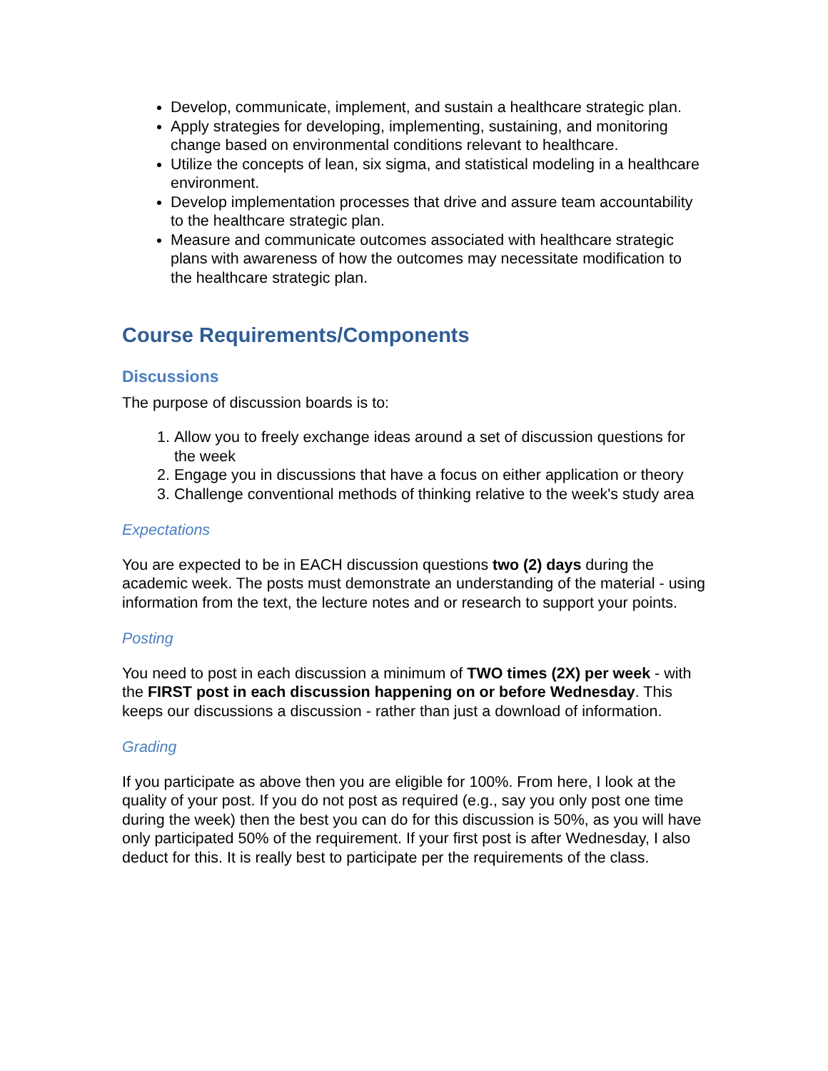Develop, communicate, implement, and sustain a healthcare strategic plan.
Apply strategies for developing, implementing, sustaining, and monitoring change based on environmental conditions relevant to healthcare.
Utilize the concepts of lean, six sigma, and statistical modeling in a healthcare environment.
Develop implementation processes that drive and assure team accountability to the healthcare strategic plan.
Measure and communicate outcomes associated with healthcare strategic plans with awareness of how the outcomes may necessitate modification to the healthcare strategic plan.
Course Requirements/Components
Discussions
The purpose of discussion boards is to:
1. Allow you to freely exchange ideas around a set of discussion questions for the week
2. Engage you in discussions that have a focus on either application or theory
3. Challenge conventional methods of thinking relative to the week's study area
Expectations
You are expected to be in EACH discussion questions two (2) days during the academic week. The posts must demonstrate an understanding of the material - using information from the text, the lecture notes and or research to support your points.
Posting
You need to post in each discussion a minimum of TWO times (2X) per week - with the FIRST post in each discussion happening on or before Wednesday. This keeps our discussions a discussion - rather than just a download of information.
Grading
If you participate as above then you are eligible for 100%. From here, I look at the quality of your post. If you do not post as required (e.g., say you only post one time during the week) then the best you can do for this discussion is 50%, as you will have only participated 50% of the requirement. If your first post is after Wednesday, I also deduct for this. It is really best to participate per the requirements of the class.